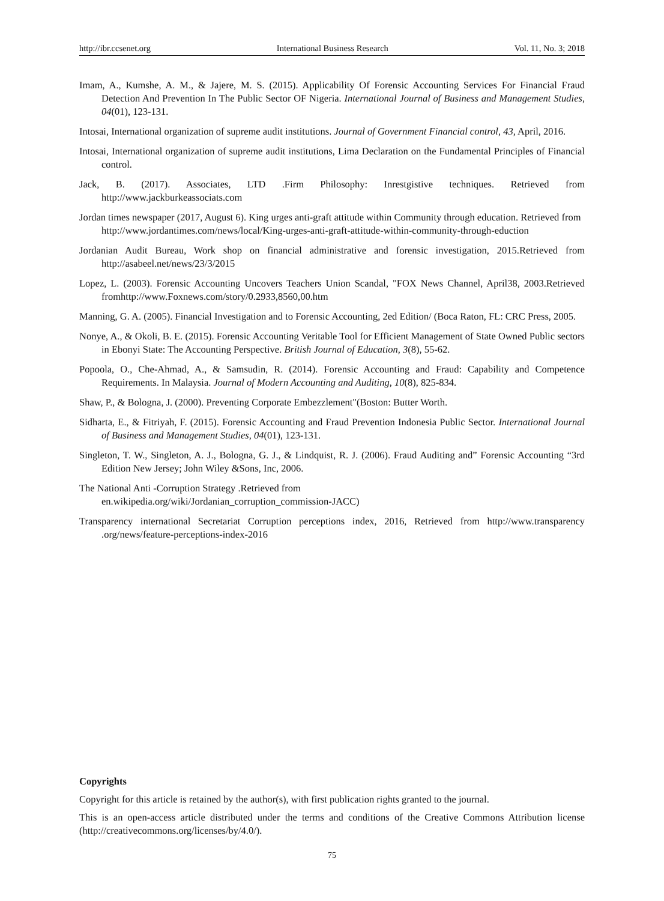http://ibr.ccsenet.org International Business Research Vol. 11, No. 3; 2018
Imam, A., Kumshe, A. M., & Jajere, M. S. (2015). Applicability Of Forensic Accounting Services For Financial Fraud Detection And Prevention In The Public Sector OF Nigeria. International Journal of Business and Management Studies, 04(01), 123-131.
Intosai, International organization of supreme audit institutions. Journal of Government Financial control, 43, April, 2016.
Intosai, International organization of supreme audit institutions, Lima Declaration on the Fundamental Principles of Financial control.
Jack, B. (2017). Associates, LTD .Firm Philosophy: Inrestgistive techniques. Retrieved from http://www.jackburkeassociats.com
Jordan times newspaper (2017, August 6). King urges anti-graft attitude within Community through education. Retrieved from
http://www.jordantimes.com/news/local/King-urges-anti-graft-attitude-within-community-through-eduction
Jordanian Audit Bureau, Work shop on financial administrative and forensic investigation, 2015.Retrieved from http://asabeel.net/news/23/3/2015
Lopez, L. (2003). Forensic Accounting Uncovers Teachers Union Scandal, "FOX News Channel, April38, 2003.Retrieved fromhttp://www.Foxnews.com/story/0.2933,8560,00.htm
Manning, G. A. (2005). Financial Investigation and to Forensic Accounting, 2ed Edition/ (Boca Raton, FL: CRC Press, 2005.
Nonye, A., & Okoli, B. E. (2015). Forensic Accounting Veritable Tool for Efficient Management of State Owned Public sectors in Ebonyi State: The Accounting Perspective. British Journal of Education, 3(8), 55-62.
Popoola, O., Che-Ahmad, A., & Samsudin, R. (2014). Forensic Accounting and Fraud: Capability and Competence Requirements. In Malaysia. Journal of Modern Accounting and Auditing, 10(8), 825-834.
Shaw, P., & Bologna, J. (2000). Preventing Corporate Embezzlement"(Boston: Butter Worth.
Sidharta, E., & Fitriyah, F. (2015). Forensic Accounting and Fraud Prevention Indonesia Public Sector. International Journal of Business and Management Studies, 04(01), 123-131.
Singleton, T. W., Singleton, A. J., Bologna, G. J., & Lindquist, R. J. (2006). Fraud Auditing and” Forensic Accounting “3rd Edition New Jersey; John Wiley &Sons, Inc, 2006.
The National Anti -Corruption Strategy .Retrieved from
en.wikipedia.org/wiki/Jordanian_corruption_commission-JACC)
Transparency international Secretariat Corruption perceptions index, 2016, Retrieved from http://www.transparency .org/news/feature-perceptions-index-2016
Copyrights
Copyright for this article is retained by the author(s), with first publication rights granted to the journal.
This is an open-access article distributed under the terms and conditions of the Creative Commons Attribution license (http://creativecommons.org/licenses/by/4.0/).
75